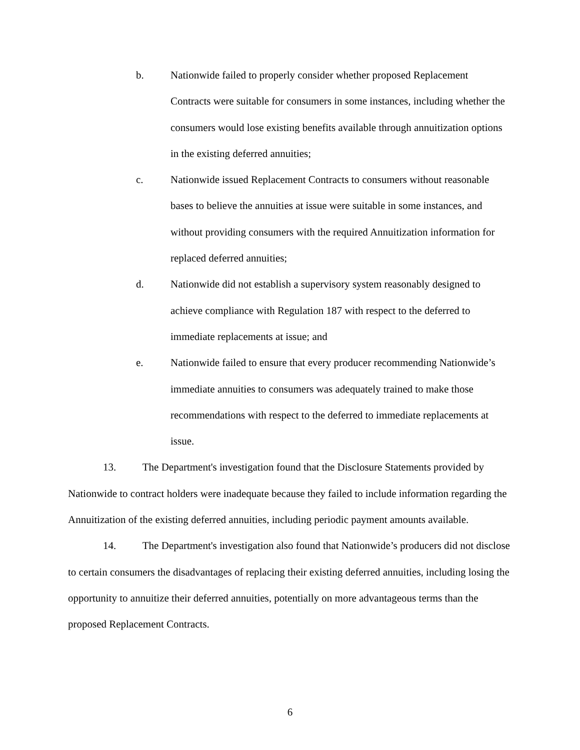b. Nationwide failed to properly consider whether proposed Replacement Contracts were suitable for consumers in some instances, including whether the consumers would lose existing benefits available through annuitization options in the existing deferred annuities;
c. Nationwide issued Replacement Contracts to consumers without reasonable bases to believe the annuities at issue were suitable in some instances, and without providing consumers with the required Annuitization information for replaced deferred annuities;
d. Nationwide did not establish a supervisory system reasonably designed to achieve compliance with Regulation 187 with respect to the deferred to immediate replacements at issue; and
e. Nationwide failed to ensure that every producer recommending Nationwide’s immediate annuities to consumers was adequately trained to make those recommendations with respect to the deferred to immediate replacements at issue.
13. The Department's investigation found that the Disclosure Statements provided by Nationwide to contract holders were inadequate because they failed to include information regarding the Annuitization of the existing deferred annuities, including periodic payment amounts available.
14. The Department's investigation also found that Nationwide’s producers did not disclose to certain consumers the disadvantages of replacing their existing deferred annuities, including losing the opportunity to annuitize their deferred annuities, potentially on more advantageous terms than the proposed Replacement Contracts.
6